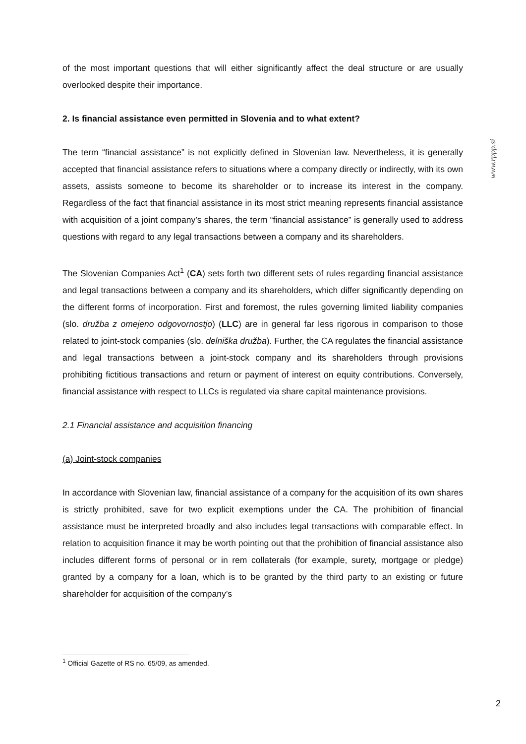www.rppp.si
of the most important questions that will either significantly affect the deal structure or are usually overlooked despite their importance.
2. Is financial assistance even permitted in Slovenia and to what extent?
The term “financial assistance” is not explicitly defined in Slovenian law. Nevertheless, it is generally accepted that financial assistance refers to situations where a company directly or indirectly, with its own assets, assists someone to become its shareholder or to increase its interest in the company. Regardless of the fact that financial assistance in its most strict meaning represents financial assistance with acquisition of a joint company’s shares, the term “financial assistance” is generally used to address questions with regard to any legal transactions between a company and its shareholders.
The Slovenian Companies Act<sup>1</sup> (CA) sets forth two different sets of rules regarding financial assistance and legal transactions between a company and its shareholders, which differ significantly depending on the different forms of incorporation. First and foremost, the rules governing limited liability companies (slo. družba z omejeno odgovornostjo) (LLC) are in general far less rigorous in comparison to those related to joint-stock companies (slo. delniška družba). Further, the CA regulates the financial assistance and legal transactions between a joint-stock company and its shareholders through provisions prohibiting fictitious transactions and return or payment of interest on equity contributions. Conversely, financial assistance with respect to LLCs is regulated via share capital maintenance provisions.
2.1 Financial assistance and acquisition financing
(a) Joint-stock companies
In accordance with Slovenian law, financial assistance of a company for the acquisition of its own shares is strictly prohibited, save for two explicit exemptions under the CA. The prohibition of financial assistance must be interpreted broadly and also includes legal transactions with comparable effect. In relation to acquisition finance it may be worth pointing out that the prohibition of financial assistance also includes different forms of personal or in rem collaterals (for example, surety, mortgage or pledge) granted by a company for a loan, which is to be granted by the third party to an existing or future shareholder for acquisition of the company’s
<sup>1</sup> Official Gazette of RS no. 65/09, as amended.
2